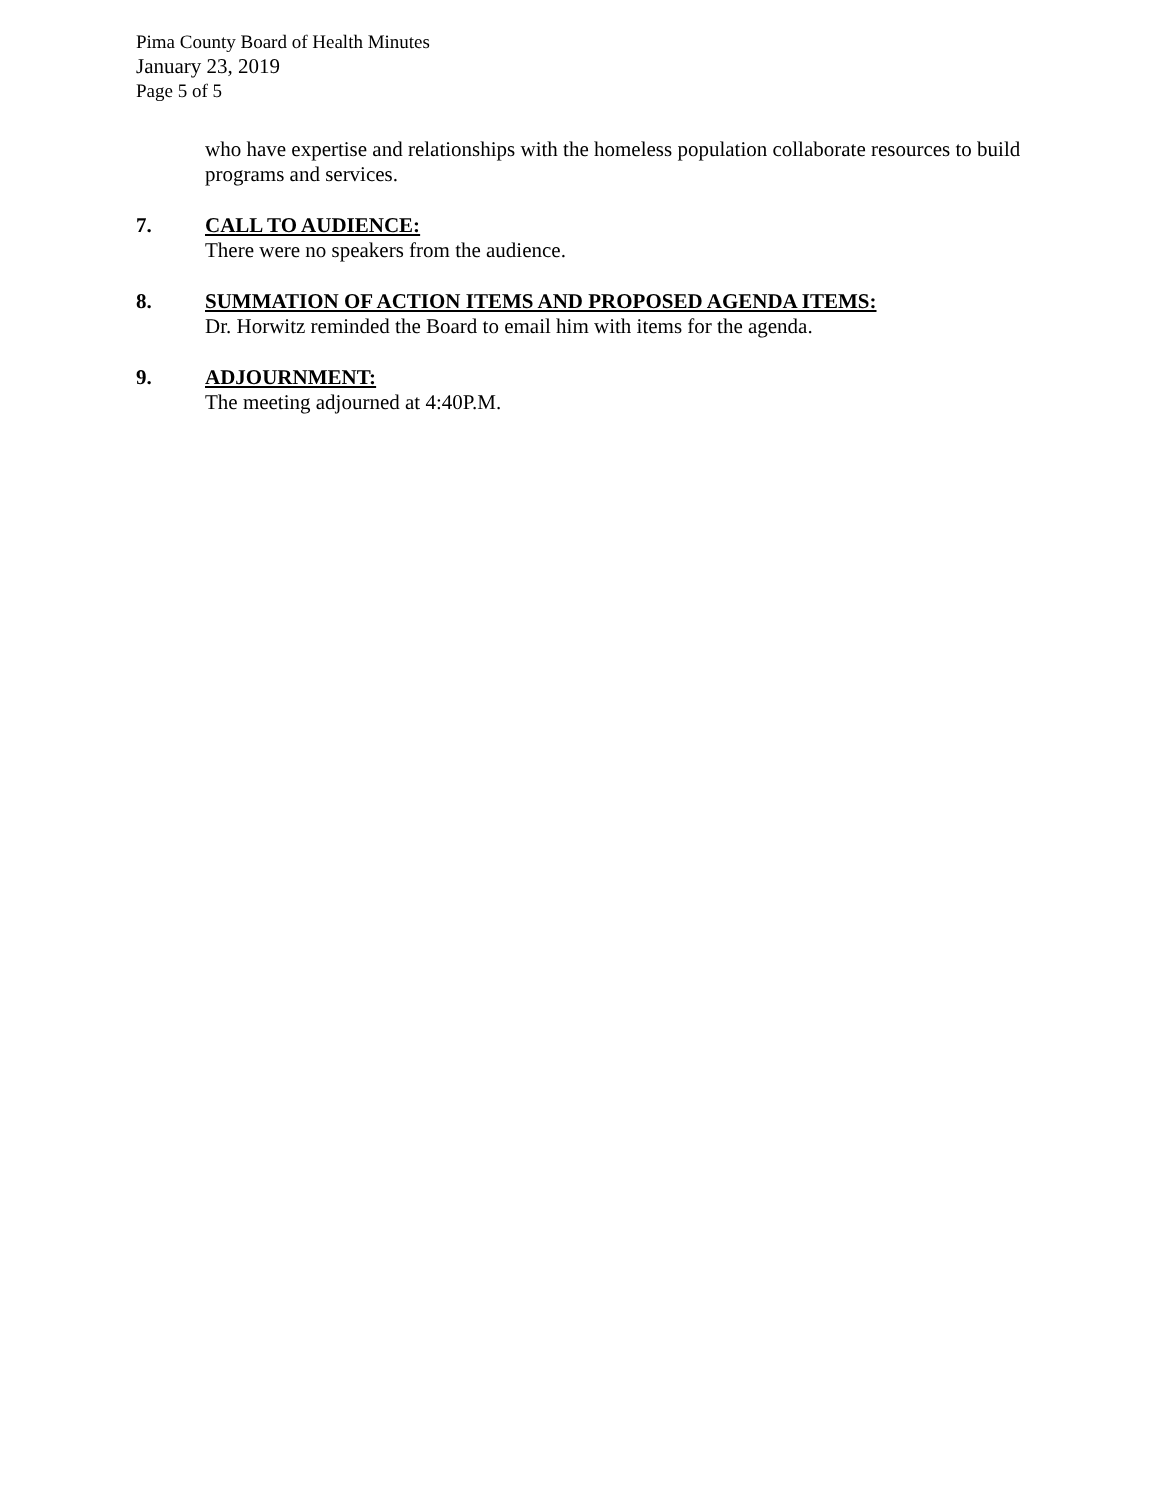Pima County Board of Health Minutes
January 23, 2019
Page 5 of 5
who have expertise and relationships with the homeless population collaborate resources to build programs and services.
7. CALL TO AUDIENCE:
There were no speakers from the audience.
8. SUMMATION OF ACTION ITEMS AND PROPOSED AGENDA ITEMS:
Dr. Horwitz reminded the Board to email him with items for the agenda.
9. ADJOURNMENT:
The meeting adjourned at 4:40P.M.